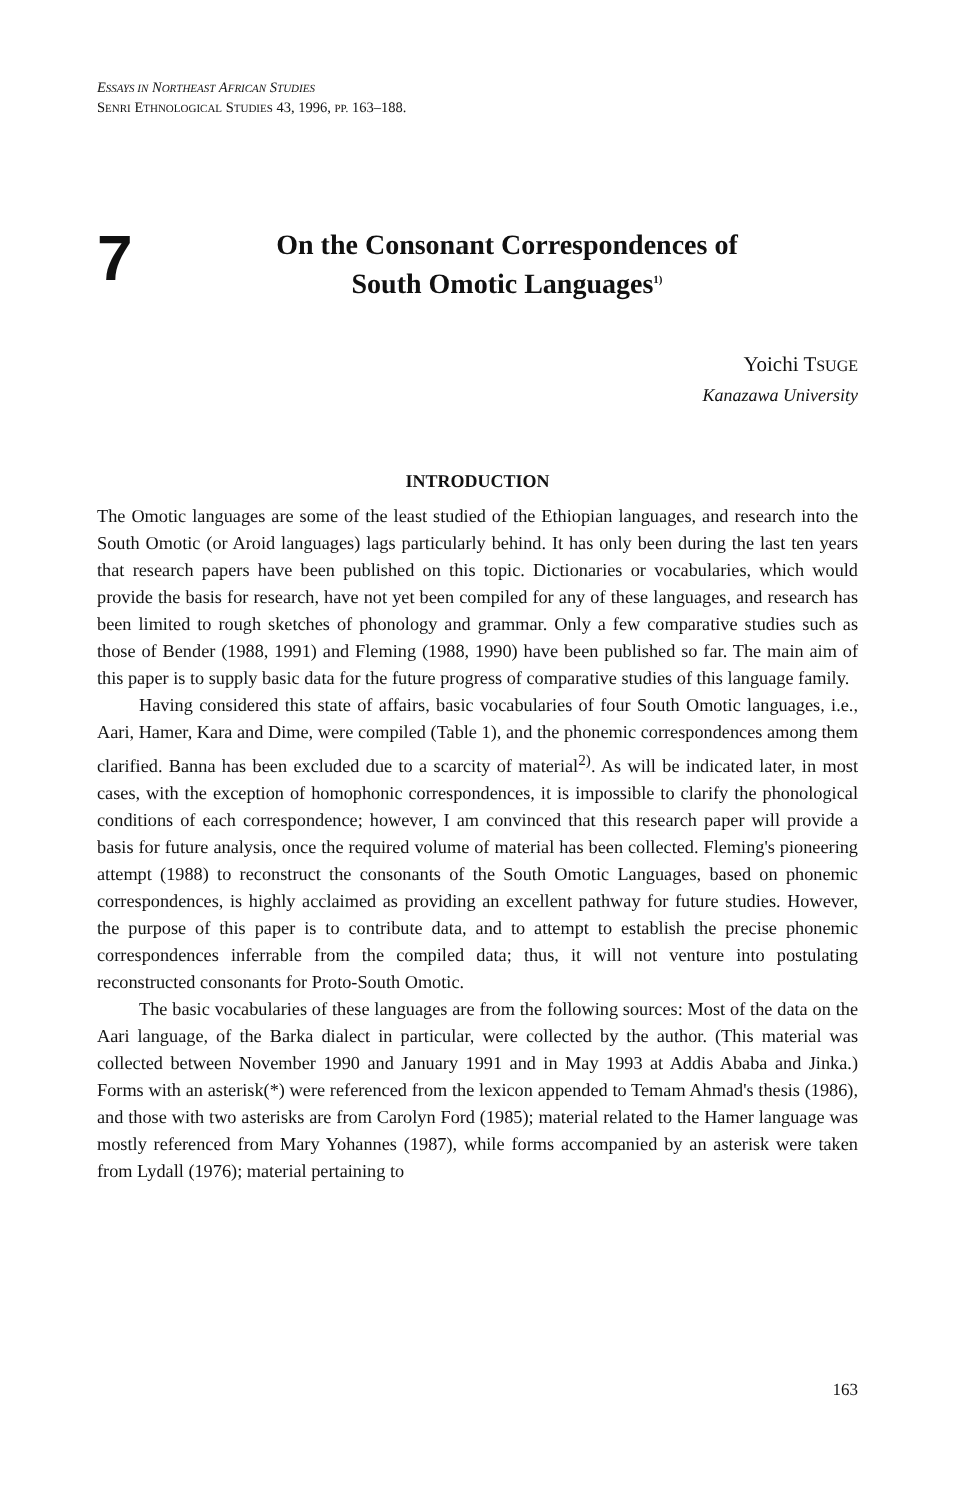ESSAYS IN NORTHEAST AFRICAN STUDIES
SENRI ETHNOLOGICAL STUDIES 43, 1996, PP. 163–188.
7
On the Consonant Correspondences of
South Omotic Languages<sup>1)</sup>
Yoichi TSUGE
Kanazawa University
INTRODUCTION
The Omotic languages are some of the least studied of the Ethiopian languages, and research into the South Omotic (or Aroid languages) lags particularly behind. It has only been during the last ten years that research papers have been published on this topic. Dictionaries or vocabularies, which would provide the basis for research, have not yet been compiled for any of these languages, and research has been limited to rough sketches of phonology and grammar. Only a few comparative studies such as those of Bender (1988, 1991) and Fleming (1988, 1990) have been published so far. The main aim of this paper is to supply basic data for the future progress of comparative studies of this language family.
Having considered this state of affairs, basic vocabularies of four South Omotic languages, i.e., Aari, Hamer, Kara and Dime, were compiled (Table 1), and the phonemic correspondences among them clarified. Banna has been excluded due to a scarcity of material<sup>2)</sup>. As will be indicated later, in most cases, with the exception of homophonic correspondences, it is impossible to clarify the phonological conditions of each correspondence; however, I am convinced that this research paper will provide a basis for future analysis, once the required volume of material has been collected. Fleming's pioneering attempt (1988) to reconstruct the consonants of the South Omotic Languages, based on phonemic correspondences, is highly acclaimed as providing an excellent pathway for future studies. However, the purpose of this paper is to contribute data, and to attempt to establish the precise phonemic correspondences inferrable from the compiled data; thus, it will not venture into postulating reconstructed consonants for Proto-South Omotic.
The basic vocabularies of these languages are from the following sources: Most of the data on the Aari language, of the Barka dialect in particular, were collected by the author. (This material was collected between November 1990 and January 1991 and in May 1993 at Addis Ababa and Jinka.) Forms with an asterisk(*) were referenced from the lexicon appended to Temam Ahmad's thesis (1986), and those with two asterisks are from Carolyn Ford (1985); material related to the Hamer language was mostly referenced from Mary Yohannes (1987), while forms accompanied by an asterisk were taken from Lydall (1976); material pertaining to
163